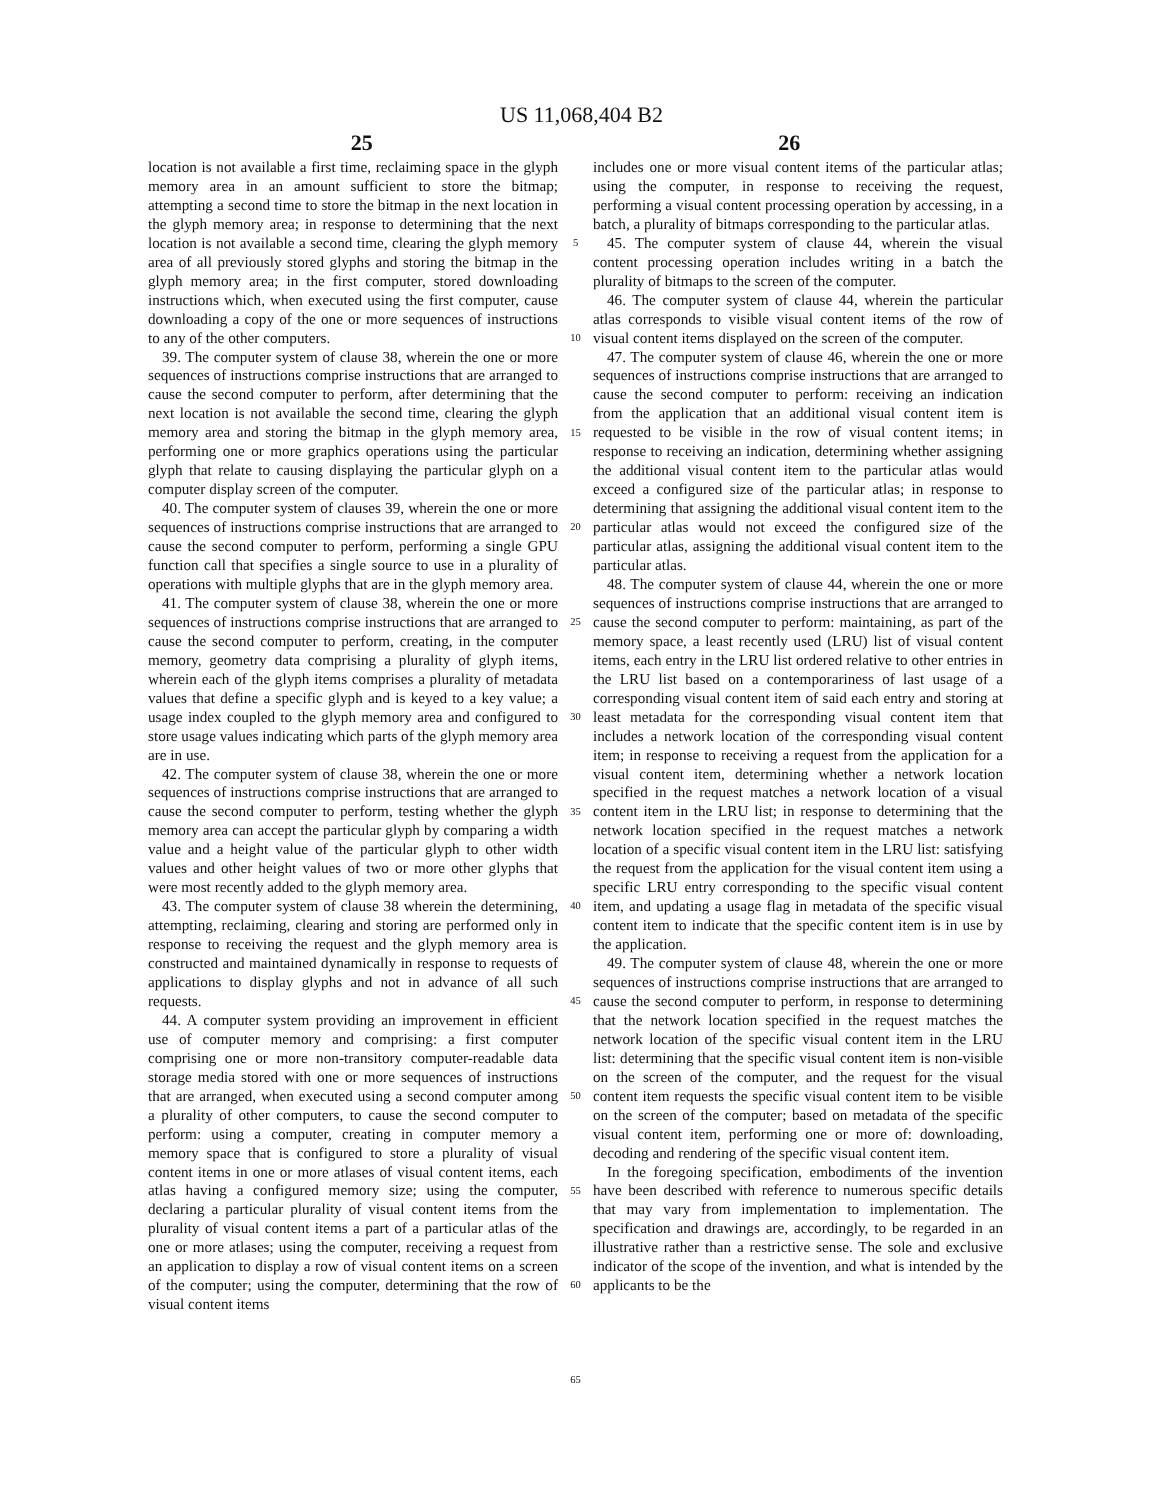US 11,068,404 B2
25 26
location is not available a first time, reclaiming space in the glyph memory area in an amount sufficient to store the bitmap; attempting a second time to store the bitmap in the next location in the glyph memory area; in response to determining that the next location is not available a second time, clearing the glyph memory area of all previously stored glyphs and storing the bitmap in the glyph memory area; in the first computer, stored downloading instructions which, when executed using the first computer, cause downloading a copy of the one or more sequences of instructions to any of the other computers.
39. The computer system of clause 38, wherein the one or more sequences of instructions comprise instructions that are arranged to cause the second computer to perform, after determining that the next location is not available the second time, clearing the glyph memory area and storing the bitmap in the glyph memory area, performing one or more graphics operations using the particular glyph that relate to causing displaying the particular glyph on a computer display screen of the computer.
40. The computer system of clauses 39, wherein the one or more sequences of instructions comprise instructions that are arranged to cause the second computer to perform, performing a single GPU function call that specifies a single source to use in a plurality of operations with multiple glyphs that are in the glyph memory area.
41. The computer system of clause 38, wherein the one or more sequences of instructions comprise instructions that are arranged to cause the second computer to perform, creating, in the computer memory, geometry data comprising a plurality of glyph items, wherein each of the glyph items comprises a plurality of metadata values that define a specific glyph and is keyed to a key value; a usage index coupled to the glyph memory area and configured to store usage values indicating which parts of the glyph memory area are in use.
42. The computer system of clause 38, wherein the one or more sequences of instructions comprise instructions that are arranged to cause the second computer to perform, testing whether the glyph memory area can accept the particular glyph by comparing a width value and a height value of the particular glyph to other width values and other height values of two or more other glyphs that were most recently added to the glyph memory area.
43. The computer system of clause 38 wherein the determining, attempting, reclaiming, clearing and storing are performed only in response to receiving the request and the glyph memory area is constructed and maintained dynamically in response to requests of applications to display glyphs and not in advance of all such requests.
44. A computer system providing an improvement in efficient use of computer memory and comprising: a first computer comprising one or more non-transitory computer-readable data storage media stored with one or more sequences of instructions that are arranged, when executed using a second computer among a plurality of other computers, to cause the second computer to perform: using a computer, creating in computer memory a memory space that is configured to store a plurality of visual content items in one or more atlases of visual content items, each atlas having a configured memory size; using the computer, declaring a particular plurality of visual content items from the plurality of visual content items a part of a particular atlas of the one or more atlases; using the computer, receiving a request from an application to display a row of visual content items on a screen of the computer; using the computer, determining that the row of visual content items
5
10
15
20
25
30
35
40
45
50
55
60
65
includes one or more visual content items of the particular atlas; using the computer, in response to receiving the request, performing a visual content processing operation by accessing, in a batch, a plurality of bitmaps corresponding to the particular atlas.
45. The computer system of clause 44, wherein the visual content processing operation includes writing in a batch the plurality of bitmaps to the screen of the computer.
46. The computer system of clause 44, wherein the particular atlas corresponds to visible visual content items of the row of visual content items displayed on the screen of the computer.
47. The computer system of clause 46, wherein the one or more sequences of instructions comprise instructions that are arranged to cause the second computer to perform: receiving an indication from the application that an additional visual content item is requested to be visible in the row of visual content items; in response to receiving an indication, determining whether assigning the additional visual content item to the particular atlas would exceed a configured size of the particular atlas; in response to determining that assigning the additional visual content item to the particular atlas would not exceed the configured size of the particular atlas, assigning the additional visual content item to the particular atlas.
48. The computer system of clause 44, wherein the one or more sequences of instructions comprise instructions that are arranged to cause the second computer to perform: maintaining, as part of the memory space, a least recently used (LRU) list of visual content items, each entry in the LRU list ordered relative to other entries in the LRU list based on a contemporariness of last usage of a corresponding visual content item of said each entry and storing at least metadata for the corresponding visual content item that includes a network location of the corresponding visual content item; in response to receiving a request from the application for a visual content item, determining whether a network location specified in the request matches a network location of a visual content item in the LRU list; in response to determining that the network location specified in the request matches a network location of a specific visual content item in the LRU list: satisfying the request from the application for the visual content item using a specific LRU entry corresponding to the specific visual content item, and updating a usage flag in metadata of the specific visual content item to indicate that the specific content item is in use by the application.
49. The computer system of clause 48, wherein the one or more sequences of instructions comprise instructions that are arranged to cause the second computer to perform, in response to determining that the network location specified in the request matches the network location of the specific visual content item in the LRU list: determining that the specific visual content item is non-visible on the screen of the computer, and the request for the visual content item requests the specific visual content item to be visible on the screen of the computer; based on metadata of the specific visual content item, performing one or more of: downloading, decoding and rendering of the specific visual content item.
In the foregoing specification, embodiments of the invention have been described with reference to numerous specific details that may vary from implementation to implementation. The specification and drawings are, accordingly, to be regarded in an illustrative rather than a restrictive sense. The sole and exclusive indicator of the scope of the invention, and what is intended by the applicants to be the